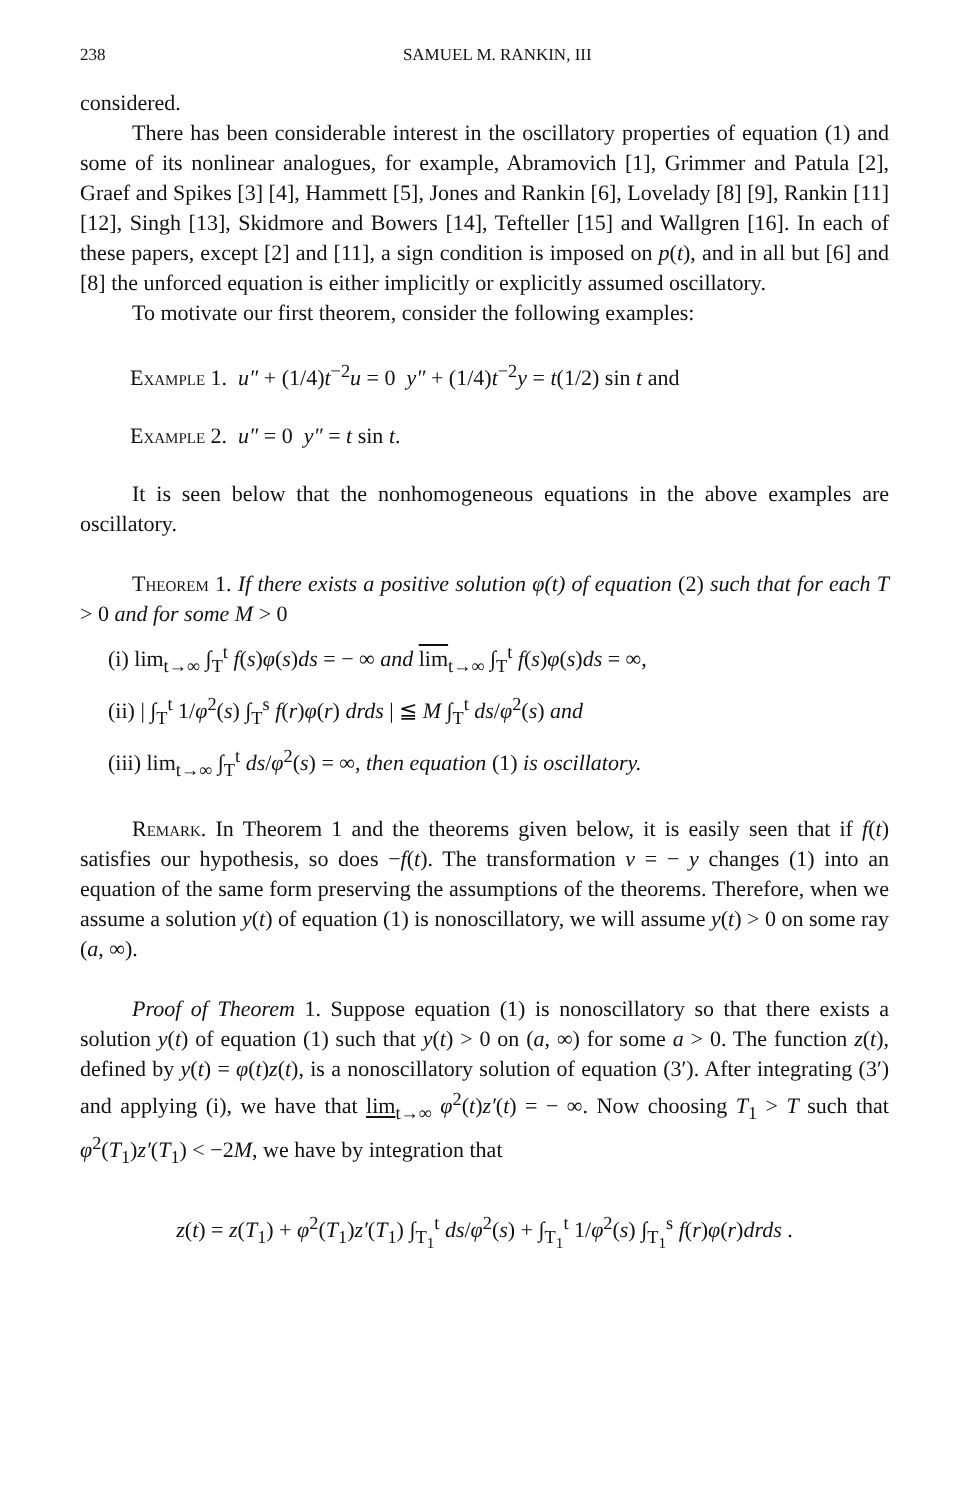238 SAMUEL M. RANKIN, III
considered.
There has been considerable interest in the oscillatory properties of equation (1) and some of its nonlinear analogues, for example, Abramovich [1], Grimmer and Patula [2], Graef and Spikes [3] [4], Hammett [5], Jones and Rankin [6], Lovelady [8] [9], Rankin [11] [12], Singh [13], Skidmore and Bowers [14], Tefteller [15] and Wallgren [16]. In each of these papers, except [2] and [11], a sign condition is imposed on p(t), and in all but [6] and [8] the unforced equation is either implicitly or explicitly assumed oscillatory.
To motivate our first theorem, consider the following examples:
Example 1. u″ + (1/4)t<sup>−2</sup>u = 0 y″ + (1/4)t<sup>−2</sup>y = t(1/2) sin t and
Example 2. u″ = 0 y″ = t sin t.
It is seen below that the nonhomogeneous equations in the above examples are oscillatory.
Theorem 1. If there exists a positive solution φ(t) of equation (2) such that for each T > 0 and for some M > 0
(i) lim<sub>t→∞</sub> ∫<sub>T</sub><sup>t</sup> f(s)φ(s)ds = − ∞ and lim<sub>t→∞</sub> ∫<sub>T</sub><sup>t</sup> f(s)φ(s)ds = ∞,
(ii) | ∫<sub>T</sub><sup>t</sup> 1/φ<sup>2</sup>(s) ∫<sub>T</sub><sup>s</sup> f(r)φ(r) drds | ≦ M ∫<sub>T</sub><sup>t</sup> ds/φ<sup>2</sup>(s) and
(iii) lim<sub>t→∞</sub> ∫<sub>T</sub><sup>t</sup> ds/φ<sup>2</sup>(s) = ∞, then equation (1) is oscillatory.
Remark. In Theorem 1 and the theorems given below, it is easily seen that if f(t) satisfies our hypothesis, so does −f(t). The transformation v = − y changes (1) into an equation of the same form preserving the assumptions of the theorems. Therefore, when we assume a solution y(t) of equation (1) is nonoscillatory, we will assume y(t) > 0 on some ray (a, ∞).
Proof of Theorem 1. Suppose equation (1) is nonoscillatory so that there exists a solution y(t) of equation (1) such that y(t) > 0 on (a, ∞) for some a > 0. The function z(t), defined by y(t) = φ(t)z(t), is a nonoscillatory solution of equation (3′). After integrating (3′) and applying (i), we have that lim<sub>t→∞</sub> φ<sup>2</sup>(t)z′(t) = − ∞. Now choosing T<sub>1</sub> > T such that φ<sup>2</sup>(T<sub>1</sub>)z′(T<sub>1</sub>) < −2M, we have by integration that
z(t) = z(T<sub>1</sub>) + φ<sup>2</sup>(T<sub>1</sub>)z′(T<sub>1</sub>) ∫<sub>T<sub>1</sub></sub><sup>t</sup> ds/φ<sup>2</sup>(s) + ∫<sub>T<sub>1</sub></sub><sup>t</sup> 1/φ<sup>2</sup>(s) ∫<sub>T<sub>1</sub></sub><sup>s</sup> f(r)φ(r)drds .